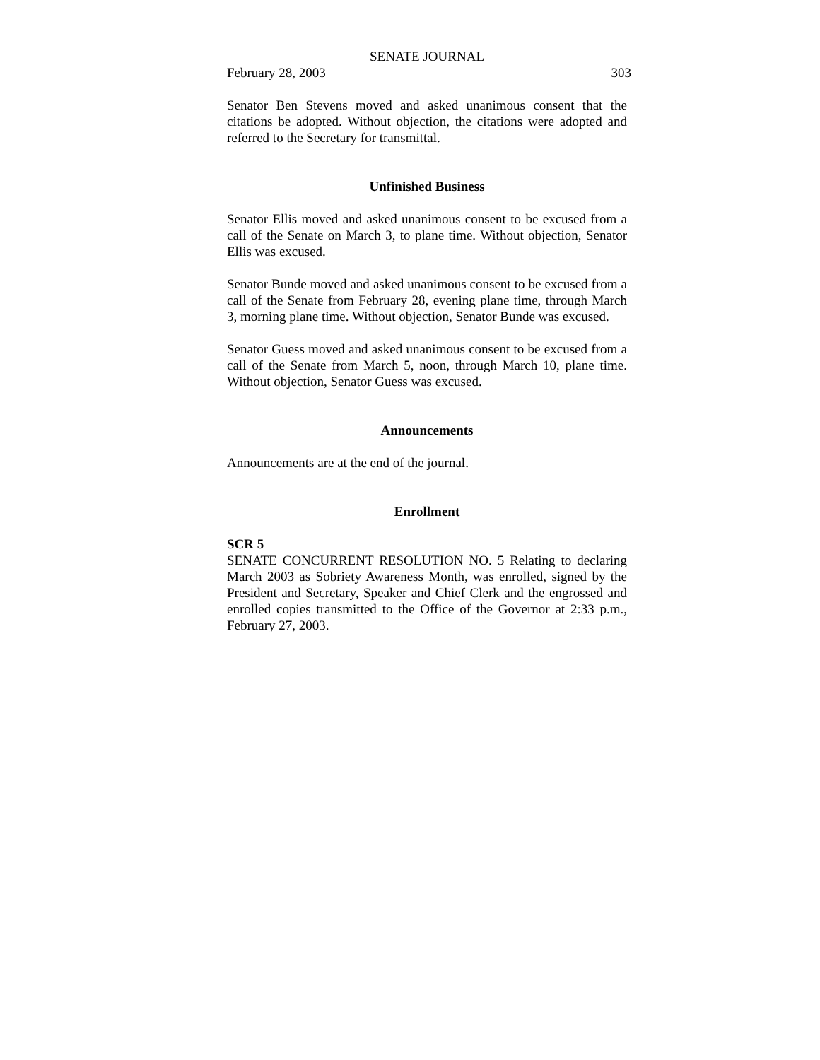SENATE JOURNAL
February 28, 2003 303
Senator Ben Stevens moved and asked unanimous consent that the citations be adopted. Without objection, the citations were adopted and referred to the Secretary for transmittal.
Unfinished Business
Senator Ellis moved and asked unanimous consent to be excused from a call of the Senate on March 3, to plane time. Without objection, Senator Ellis was excused.
Senator Bunde moved and asked unanimous consent to be excused from a call of the Senate from February 28, evening plane time, through March 3, morning plane time. Without objection, Senator Bunde was excused.
Senator Guess moved and asked unanimous consent to be excused from a call of the Senate from March 5, noon, through March 10, plane time. Without objection, Senator Guess was excused.
Announcements
Announcements are at the end of the journal.
Enrollment
SCR 5
SENATE CONCURRENT RESOLUTION NO. 5 Relating to declaring March 2003 as Sobriety Awareness Month, was enrolled, signed by the President and Secretary, Speaker and Chief Clerk and the engrossed and enrolled copies transmitted to the Office of the Governor at 2:33 p.m., February 27, 2003.